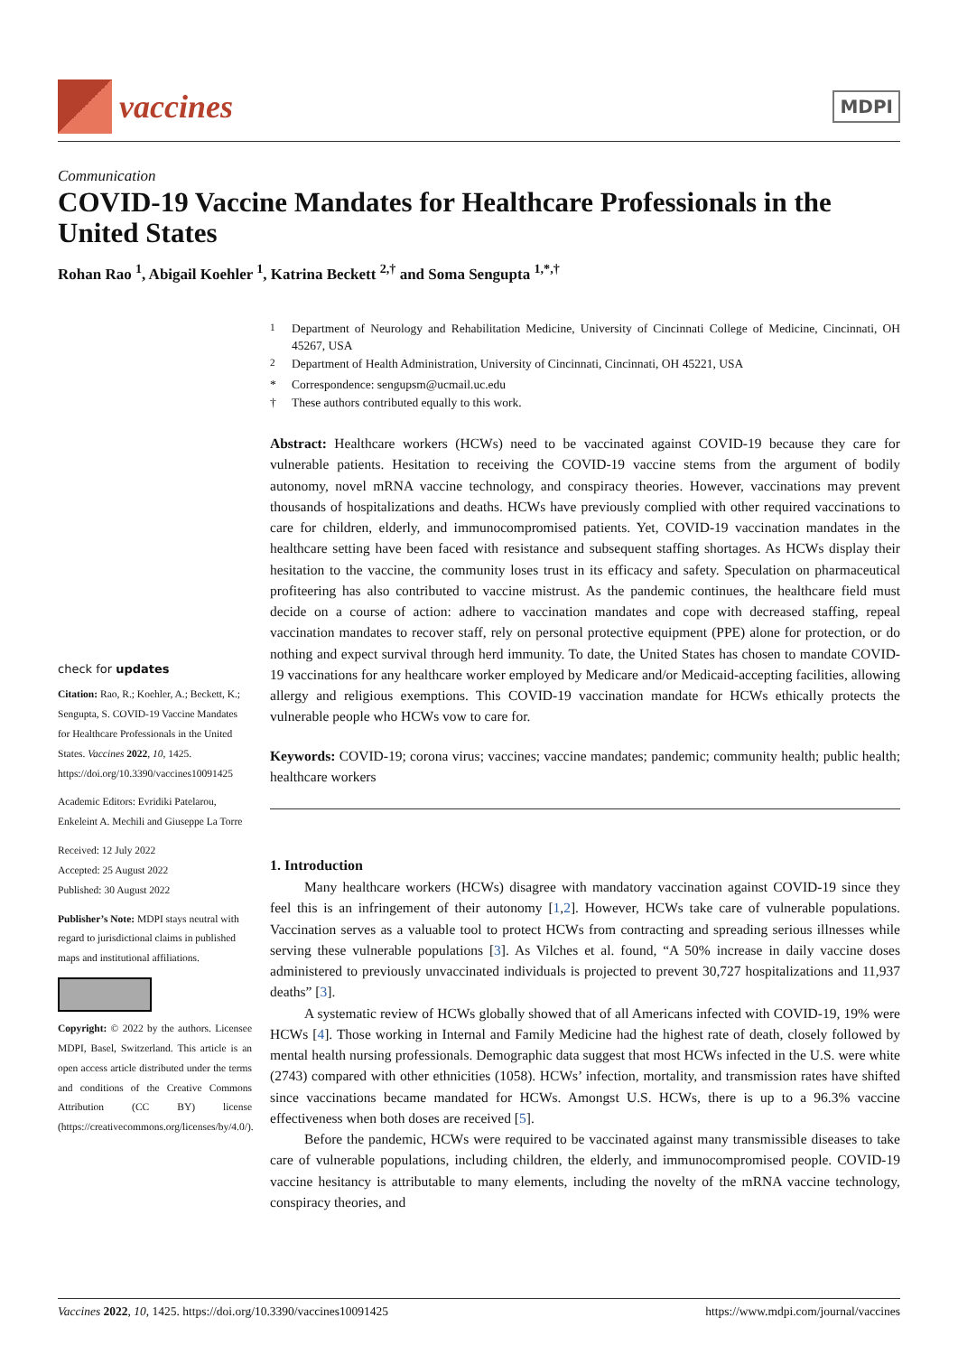vaccines
MDPI
Communication
COVID-19 Vaccine Mandates for Healthcare Professionals in the United States
Rohan Rao <sup>1</sup>, Abigail Koehler <sup>1</sup>, Katrina Beckett <sup>2,†</sup> and Soma Sengupta <sup>1,*,†</sup>
check for updates
Citation: Rao, R.; Koehler, A.; Beckett, K.; Sengupta, S. COVID-19 Vaccine Mandates for Healthcare Professionals in the United States. Vaccines 2022, 10, 1425. https://doi.org/10.3390/vaccines10091425
Academic Editors: Evridiki Patelarou, Enkeleint A. Mechili and Giuseppe La Torre
Received: 12 July 2022
Accepted: 25 August 2022
Published: 30 August 2022
Publisher’s Note: MDPI stays neutral with regard to jurisdictional claims in published maps and institutional affiliations.
Copyright: © 2022 by the authors. Licensee MDPI, Basel, Switzerland. This article is an open access article distributed under the terms and conditions of the Creative Commons Attribution (CC BY) license (https://creativecommons.org/licenses/by/4.0/).
<sup>1</sup> Department of Neurology and Rehabilitation Medicine, University of Cincinnati College of Medicine, Cincinnati, OH 45267, USA
<sup>2</sup> Department of Health Administration, University of Cincinnati, Cincinnati, OH 45221, USA
* Correspondence: sengupsm@ucmail.uc.edu
† These authors contributed equally to this work.
Abstract: Healthcare workers (HCWs) need to be vaccinated against COVID-19 because they care for vulnerable patients. Hesitation to receiving the COVID-19 vaccine stems from the argument of bodily autonomy, novel mRNA vaccine technology, and conspiracy theories. However, vaccinations may prevent thousands of hospitalizations and deaths. HCWs have previously complied with other required vaccinations to care for children, elderly, and immunocompromised patients. Yet, COVID-19 vaccination mandates in the healthcare setting have been faced with resistance and subsequent staffing shortages. As HCWs display their hesitation to the vaccine, the community loses trust in its efficacy and safety. Speculation on pharmaceutical profiteering has also contributed to vaccine mistrust. As the pandemic continues, the healthcare field must decide on a course of action: adhere to vaccination mandates and cope with decreased staffing, repeal vaccination mandates to recover staff, rely on personal protective equipment (PPE) alone for protection, or do nothing and expect survival through herd immunity. To date, the United States has chosen to mandate COVID-19 vaccinations for any healthcare worker employed by Medicare and/or Medicaid-accepting facilities, allowing allergy and religious exemptions. This COVID-19 vaccination mandate for HCWs ethically protects the vulnerable people who HCWs vow to care for.
Keywords: COVID-19; corona virus; vaccines; vaccine mandates; pandemic; community health; public health; healthcare workers
1. Introduction
Many healthcare workers (HCWs) disagree with mandatory vaccination against COVID-19 since they feel this is an infringement of their autonomy [1,2]. However, HCWs take care of vulnerable populations. Vaccination serves as a valuable tool to protect HCWs from contracting and spreading serious illnesses while serving these vulnerable populations [3]. As Vilches et al. found, “A 50% increase in daily vaccine doses administered to previously unvaccinated individuals is projected to prevent 30,727 hospitalizations and 11,937 deaths” [3].
A systematic review of HCWs globally showed that of all Americans infected with COVID-19, 19% were HCWs [4]. Those working in Internal and Family Medicine had the highest rate of death, closely followed by mental health nursing professionals. Demographic data suggest that most HCWs infected in the U.S. were white (2743) compared with other ethnicities (1058). HCWs’ infection, mortality, and transmission rates have shifted since vaccinations became mandated for HCWs. Amongst U.S. HCWs, there is up to a 96.3% vaccine effectiveness when both doses are received [5].
Before the pandemic, HCWs were required to be vaccinated against many transmissible diseases to take care of vulnerable populations, including children, the elderly, and immunocompromised people. COVID-19 vaccine hesitancy is attributable to many elements, including the novelty of the mRNA vaccine technology, conspiracy theories, and
Vaccines 2022, 10, 1425. https://doi.org/10.3390/vaccines10091425 https://www.mdpi.com/journal/vaccines